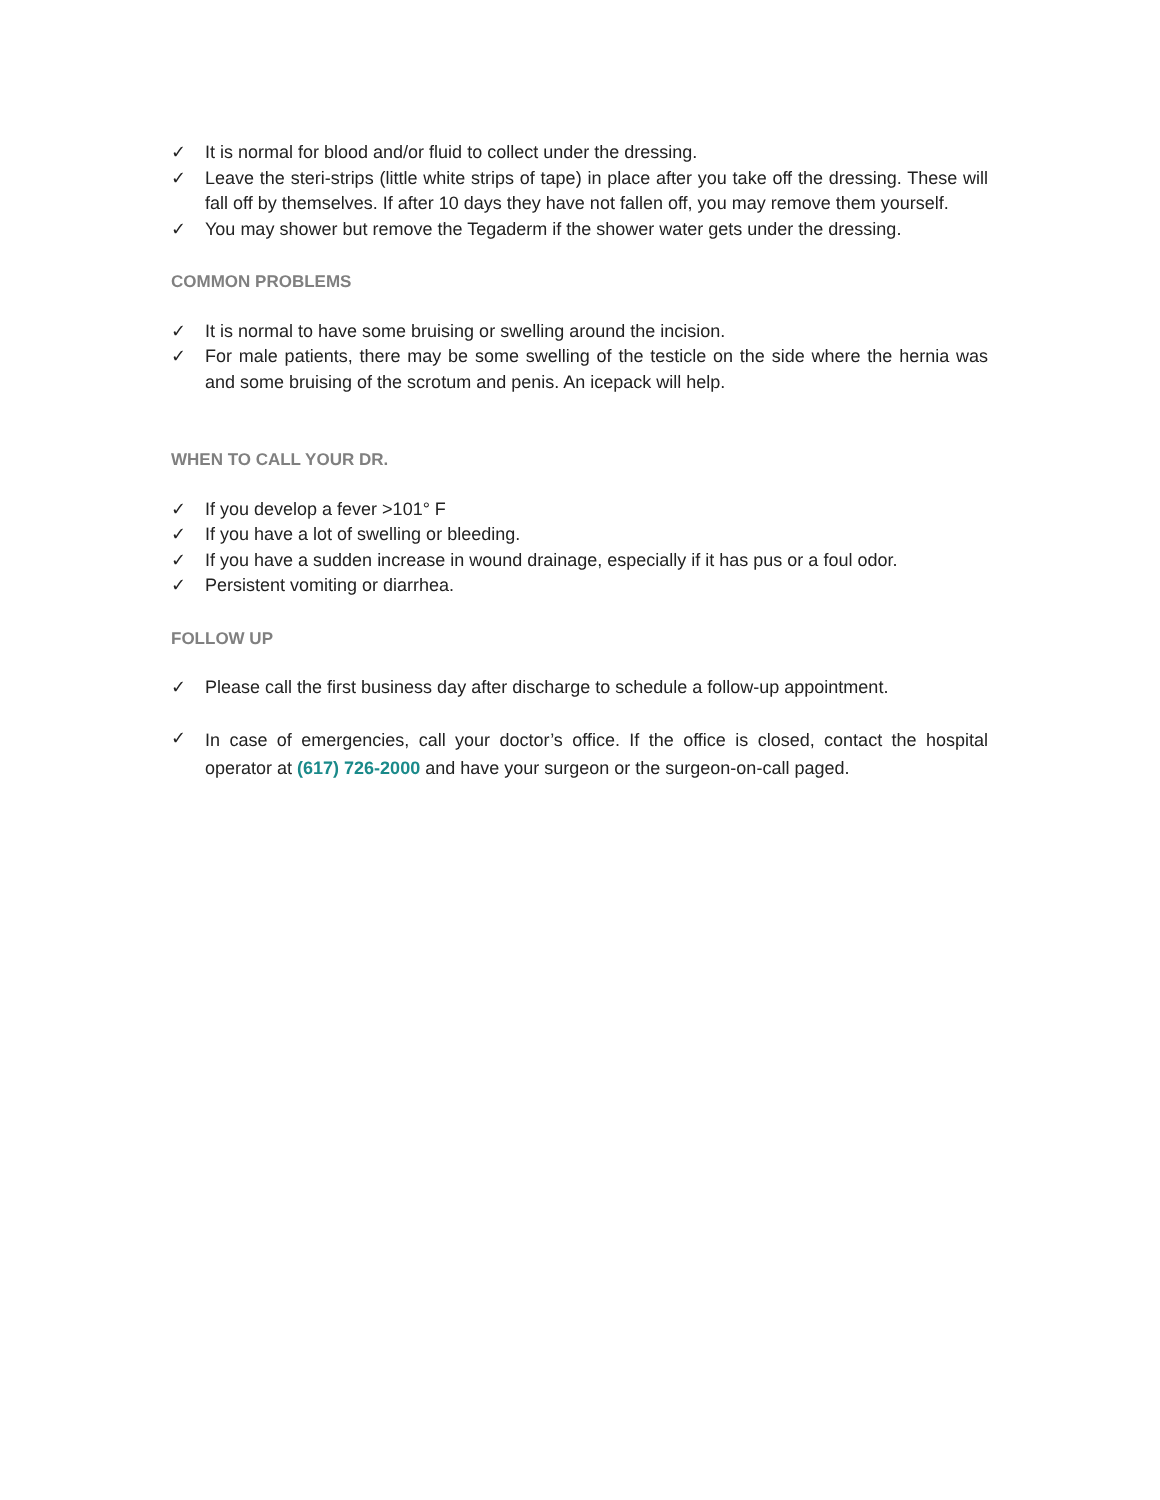✓ It is normal for blood and/or fluid to collect under the dressing.
✓ Leave the steri-strips (little white strips of tape) in place after you take off the dressing. These will fall off by themselves. If after 10 days they have not fallen off, you may remove them yourself.
✓ You may shower but remove the Tegaderm if the shower water gets under the dressing.
COMMON PROBLEMS
✓ It is normal to have some bruising or swelling around the incision.
✓ For male patients, there may be some swelling of the testicle on the side where the hernia was and some bruising of the scrotum and penis. An icepack will help.
WHEN TO CALL YOUR DR.
✓ If you develop a fever >101° F
✓ If you have a lot of swelling or bleeding.
✓ If you have a sudden increase in wound drainage, especially if it has pus or a foul odor.
✓ Persistent vomiting or diarrhea.
FOLLOW UP
✓ Please call the first business day after discharge to schedule a follow-up appointment.
✓ In case of emergencies, call your doctor’s office. If the office is closed, contact the hospital operator at (617) 726-2000 and have your surgeon or the surgeon-on-call paged.